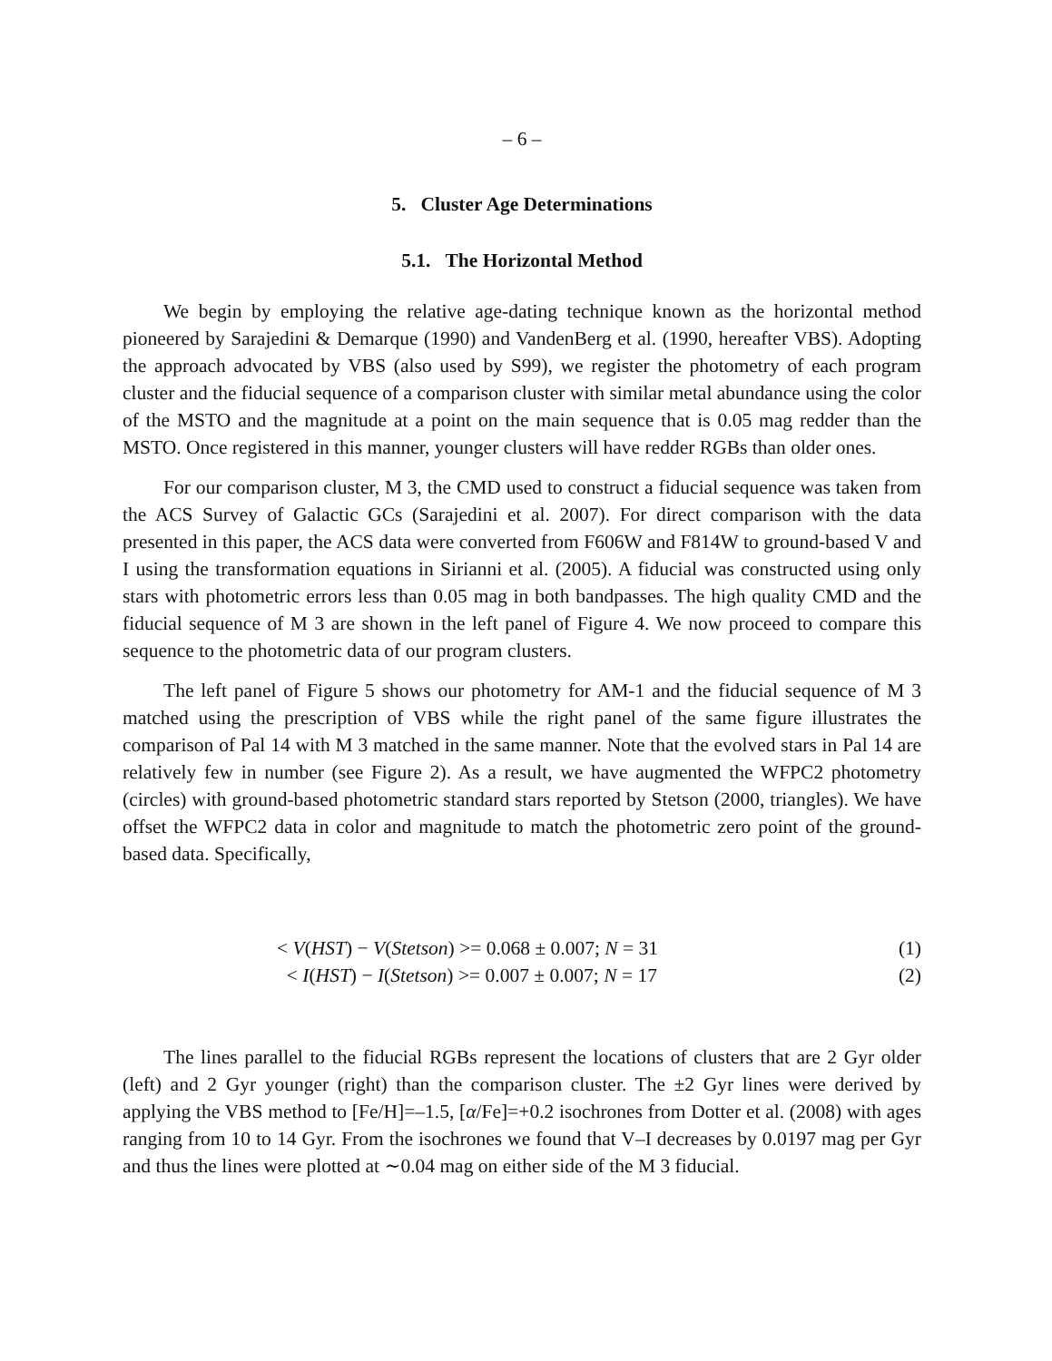– 6 –
5. Cluster Age Determinations
5.1. The Horizontal Method
We begin by employing the relative age-dating technique known as the horizontal method pioneered by Sarajedini & Demarque (1990) and VandenBerg et al. (1990, hereafter VBS). Adopting the approach advocated by VBS (also used by S99), we register the photometry of each program cluster and the fiducial sequence of a comparison cluster with similar metal abundance using the color of the MSTO and the magnitude at a point on the main sequence that is 0.05 mag redder than the MSTO. Once registered in this manner, younger clusters will have redder RGBs than older ones.
For our comparison cluster, M 3, the CMD used to construct a fiducial sequence was taken from the ACS Survey of Galactic GCs (Sarajedini et al. 2007). For direct comparison with the data presented in this paper, the ACS data were converted from F606W and F814W to ground-based V and I using the transformation equations in Sirianni et al. (2005). A fiducial was constructed using only stars with photometric errors less than 0.05 mag in both bandpasses. The high quality CMD and the fiducial sequence of M 3 are shown in the left panel of Figure 4. We now proceed to compare this sequence to the photometric data of our program clusters.
The left panel of Figure 5 shows our photometry for AM-1 and the fiducial sequence of M 3 matched using the prescription of VBS while the right panel of the same figure illustrates the comparison of Pal 14 with M 3 matched in the same manner. Note that the evolved stars in Pal 14 are relatively few in number (see Figure 2). As a result, we have augmented the WFPC2 photometry (circles) with ground-based photometric standard stars reported by Stetson (2000, triangles). We have offset the WFPC2 data in color and magnitude to match the photometric zero point of the ground-based data. Specifically,
< V(HST) − V(Stetson) >= 0.068 ± 0.007; N = 31 (1)
< I(HST) − I(Stetson) >= 0.007 ± 0.007; N = 17 (2)
The lines parallel to the fiducial RGBs represent the locations of clusters that are 2 Gyr older (left) and 2 Gyr younger (right) than the comparison cluster. The ±2 Gyr lines were derived by applying the VBS method to [Fe/H]=–1.5, [α/Fe]=+0.2 isochrones from Dotter et al. (2008) with ages ranging from 10 to 14 Gyr. From the isochrones we found that V–I decreases by 0.0197 mag per Gyr and thus the lines were plotted at ∼0.04 mag on either side of the M 3 fiducial.